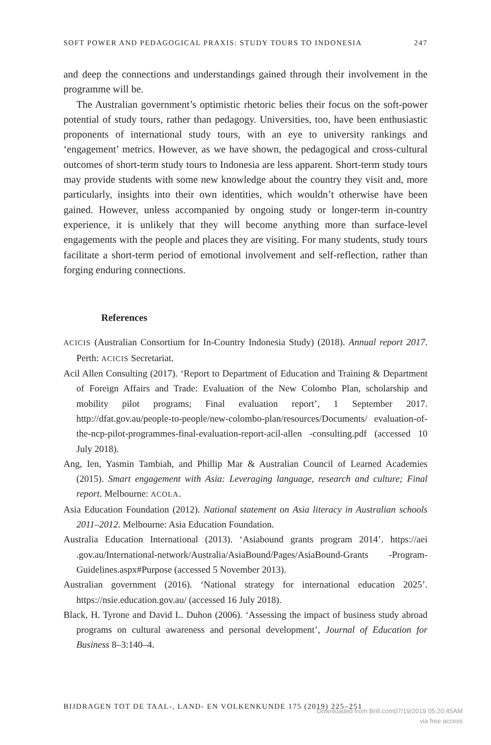SOFT POWER AND PEDAGOGICAL PRAXIS: STUDY TOURS TO INDONESIA 247
and deep the connections and understandings gained through their involvement in the programme will be.
The Australian government’s optimistic rhetoric belies their focus on the soft-power potential of study tours, rather than pedagogy. Universities, too, have been enthusiastic proponents of international study tours, with an eye to university rankings and ‘engagement’ metrics. However, as we have shown, the pedagogical and cross-cultural outcomes of short-term study tours to Indonesia are less apparent. Short-term study tours may provide students with some new knowledge about the country they visit and, more particularly, insights into their own identities, which wouldn’t otherwise have been gained. However, unless accompanied by ongoing study or longer-term in-country experience, it is unlikely that they will become anything more than surface-level engagements with the people and places they are visiting. For many students, study tours facilitate a short-term period of emotional involvement and self-reflection, rather than forging enduring connections.
References
ACICIS (Australian Consortium for In-Country Indonesia Study) (2018). Annual report 2017. Perth: ACICIS Secretariat.
Acil Allen Consulting (2017). ‘Report to Department of Education and Training & Department of Foreign Affairs and Trade: Evaluation of the New Colombo Plan, scholarship and mobility pilot programs; Final evaluation report’, 1 September 2017. http://dfat.gov.au/people-to-people/new-colombo-plan/resources/Documents/ evaluation-of-the-ncp-pilot-programmes-final-evaluation-report-acil-allen -consulting.pdf (accessed 10 July 2018).
Ang, Ien, Yasmin Tambiah, and Phillip Mar & Australian Council of Learned Academies (2015). Smart engagement with Asia: Leveraging language, research and culture; Final report. Melbourne: ACOLA.
Asia Education Foundation (2012). National statement on Asia literacy in Australian schools 2011–2012. Melbourne: Asia Education Foundation.
Australia Education International (2013). ‘Asiabound grants program 2014’. https://aei .gov.au/International-network/Australia/AsiaBound/Pages/AsiaBound-Grants -Program-Guidelines.aspx#Purpose (accessed 5 November 2013).
Australian government (2016). ‘National strategy for international education 2025’. https://nsie.education.gov.au/ (accessed 16 July 2018).
Black, H. Tyrone and David L. Duhon (2006). ‘Assessing the impact of business study abroad programs on cultural awareness and personal development’, Journal of Education for Business 8–3:140–4.
BIJDRAGEN TOT DE TAAL-, LAND- EN VOLKENKUNDE 175 (2019) 225–251
Downloaded from Brill.com07/19/2019 05:20:45AM
via free access